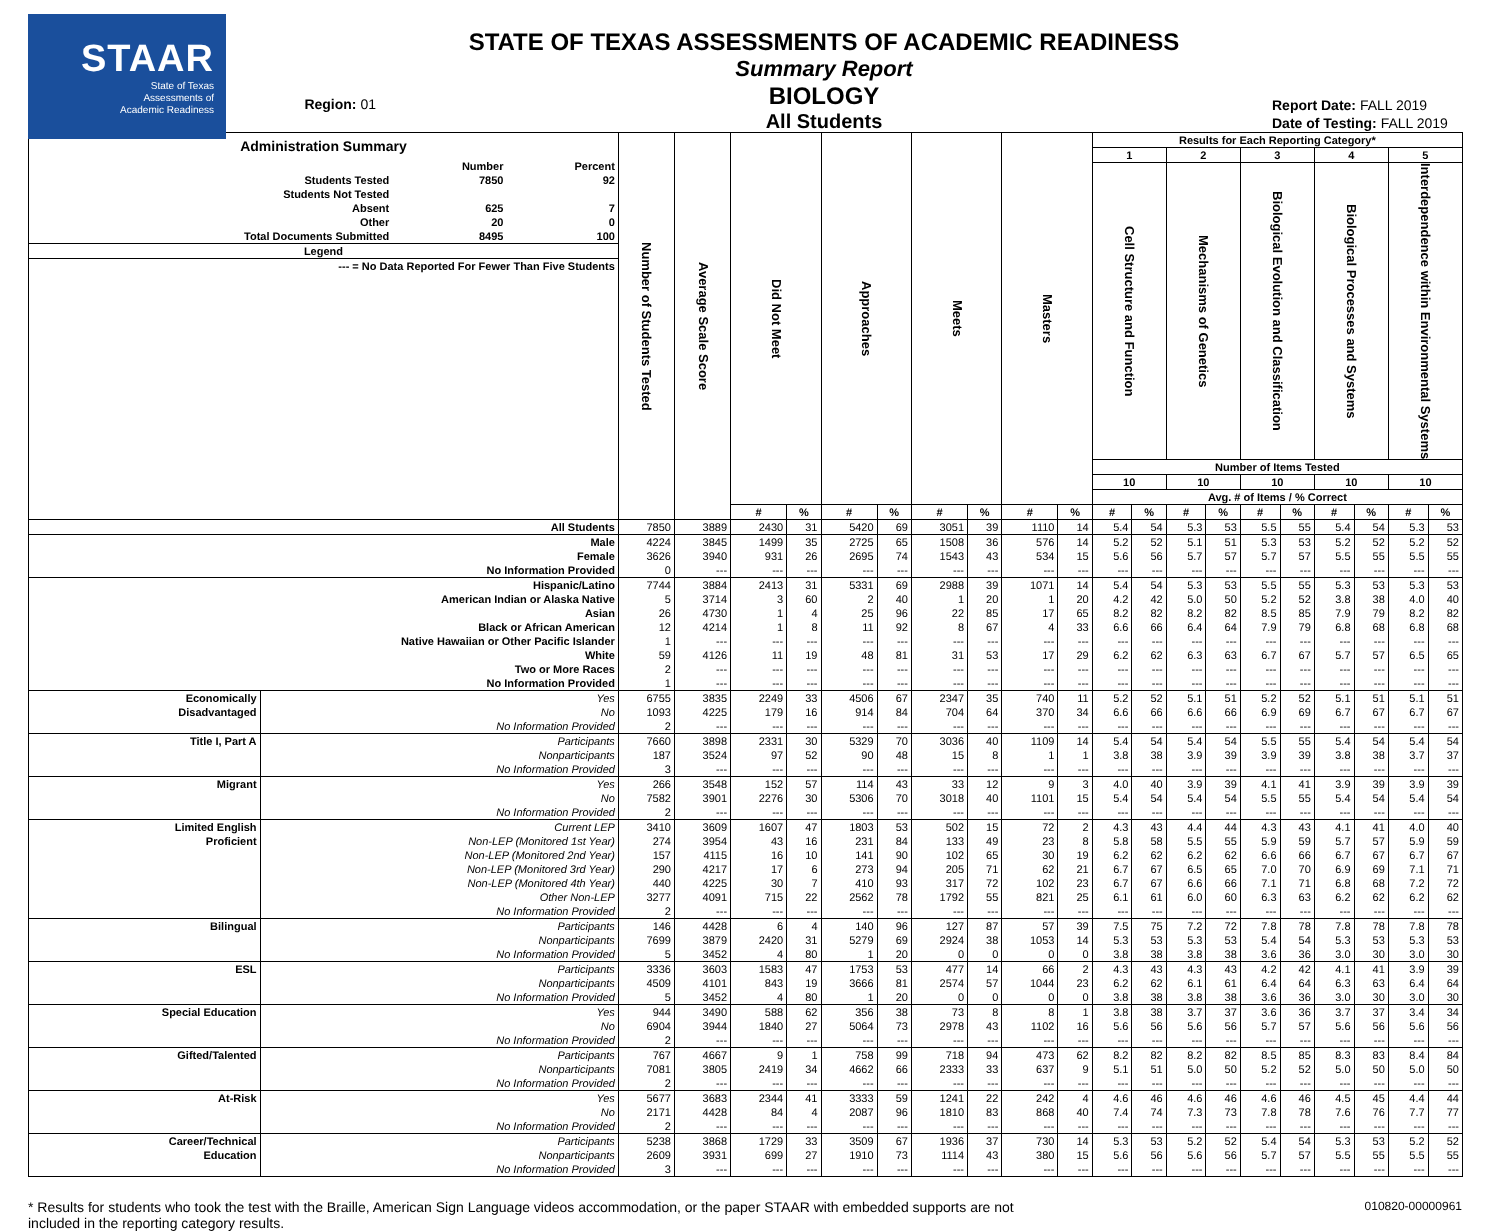STAAR
State of Texas
Assessments of
Academic Readiness
Region: 01
STATE OF TEXAS ASSESSMENTS OF ACADEMIC READINESS
Summary Report
BIOLOGY
All Students
Report Date: FALL 2019
Date of Testing: FALL 2019
| Administration Summary / / Number / Percent / / Students Tested / 7850 / 92 / / Students Not Tested / / / / Absent / 625 / 7 / / Other / 20 / 0 / / Total Documents Submitted / 8495 / 100 / / Legend / / / / --- = No Data Reported For Fewer Than Five Students / / / | | Number of Students Tested | Average Scale Score | Did Not Meet | | Approaches | | Meets | | Masters | | Results for Each Reporting Category* | | | | | | | | | |
| --- | --- | --- | --- | --- | --- | --- | --- | --- | --- | --- | --- | --- | --- | --- | --- | --- | --- | --- | --- | --- | --- |
| | | | | | | | | | | | | 1 | | 2 | | 3 | | 4 | | 5 | |
| | | | | | | | | | | | | Cell Structure and Function | | Mechanisms of Genetics | | Biological Evolution and Classification | | Biological Processes and Systems | | Interdependence within Environmental Systems | |
| | | | | | | | | | | | | Number of Items Tested | | | | | | | | | |
| | | | | | | | | | | | | 10 | | 10 | | 10 | | 10 | | 10 | |
| | | | | | | | | | | | | Avg. # of Items / % Correct | | | | | | | | | |
| | | | | # | % | # | % | # | % | # | % | # | % | # | % | # | % | # | % | # | % |
| All Students | | 7850 | 3889 | 2430 | 31 | 5420 | 69 | 3051 | 39 | 1110 | 14 | 5.4 | 54 | 5.3 | 53 | 5.5 | 55 | 5.4 | 54 | 5.3 | 53 |
| Male | | 4224 | 3845 | 1499 | 35 | 2725 | 65 | 1508 | 36 | 576 | 14 | 5.2 | 52 | 5.1 | 51 | 5.3 | 53 | 5.2 | 52 | 5.2 | 52 |
| Female | | 3626 | 3940 | 931 | 26 | 2695 | 74 | 1543 | 43 | 534 | 15 | 5.6 | 56 | 5.7 | 57 | 5.7 | 57 | 5.5 | 55 | 5.5 | 55 |
| No Information Provided | | 0 | --- | --- | --- | --- | --- | --- | --- | --- | --- | --- | --- | --- | --- | --- | --- | --- | --- | --- | --- |
| Hispanic/Latino | | 7744 | 3884 | 2413 | 31 | 5331 | 69 | 2988 | 39 | 1071 | 14 | 5.4 | 54 | 5.3 | 53 | 5.5 | 55 | 5.3 | 53 | 5.3 | 53 |
| American Indian or Alaska Native | | 5 | 3714 | 3 | 60 | 2 | 40 | 1 | 20 | 1 | 20 | 4.2 | 42 | 5.0 | 50 | 5.2 | 52 | 3.8 | 38 | 4.0 | 40 |
| Asian | | 26 | 4730 | 1 | 4 | 25 | 96 | 22 | 85 | 17 | 65 | 8.2 | 82 | 8.2 | 82 | 8.5 | 85 | 7.9 | 79 | 8.2 | 82 |
| Black or African American | | 12 | 4214 | 1 | 8 | 11 | 92 | 8 | 67 | 4 | 33 | 6.6 | 66 | 6.4 | 64 | 7.9 | 79 | 6.8 | 68 | 6.8 | 68 |
| Native Hawaiian or Other Pacific Islander | | 1 | --- | --- | --- | --- | --- | --- | --- | --- | --- | --- | --- | --- | --- | --- | --- | --- | --- | --- | --- |
| White | | 59 | 4126 | 11 | 19 | 48 | 81 | 31 | 53 | 17 | 29 | 6.2 | 62 | 6.3 | 63 | 6.7 | 67 | 5.7 | 57 | 6.5 | 65 |
| Two or More Races | | 2 | --- | --- | --- | --- | --- | --- | --- | --- | --- | --- | --- | --- | --- | --- | --- | --- | --- | --- | --- |
| No Information Provided | | 1 | --- | --- | --- | --- | --- | --- | --- | --- | --- | --- | --- | --- | --- | --- | --- | --- | --- | --- | --- |
| Economically | Yes | 6755 | 3835 | 2249 | 33 | 4506 | 67 | 2347 | 35 | 740 | 11 | 5.2 | 52 | 5.1 | 51 | 5.2 | 52 | 5.1 | 51 | 5.1 | 51 |
| Disadvantaged | No | 1093 | 4225 | 179 | 16 | 914 | 84 | 704 | 64 | 370 | 34 | 6.6 | 66 | 6.6 | 66 | 6.9 | 69 | 6.7 | 67 | 6.7 | 67 |
| | No Information Provided | 2 | --- | --- | --- | --- | --- | --- | --- | --- | --- | --- | --- | --- | --- | --- | --- | --- | --- | --- | --- |
| Title I, Part A | Participants | 7660 | 3898 | 2331 | 30 | 5329 | 70 | 3036 | 40 | 1109 | 14 | 5.4 | 54 | 5.4 | 54 | 5.5 | 55 | 5.4 | 54 | 5.4 | 54 |
| | Nonparticipants | 187 | 3524 | 97 | 52 | 90 | 48 | 15 | 8 | 1 | 1 | 3.8 | 38 | 3.9 | 39 | 3.9 | 39 | 3.8 | 38 | 3.7 | 37 |
| | No Information Provided | 3 | --- | --- | --- | --- | --- | --- | --- | --- | --- | --- | --- | --- | --- | --- | --- | --- | --- | --- | --- |
| Migrant | Yes | 266 | 3548 | 152 | 57 | 114 | 43 | 33 | 12 | 9 | 3 | 4.0 | 40 | 3.9 | 39 | 4.1 | 41 | 3.9 | 39 | 3.9 | 39 |
| | No | 7582 | 3901 | 2276 | 30 | 5306 | 70 | 3018 | 40 | 1101 | 15 | 5.4 | 54 | 5.4 | 54 | 5.5 | 55 | 5.4 | 54 | 5.4 | 54 |
| | No Information Provided | 2 | --- | --- | --- | --- | --- | --- | --- | --- | --- | --- | --- | --- | --- | --- | --- | --- | --- | --- | --- |
| Limited English | Current LEP | 3410 | 3609 | 1607 | 47 | 1803 | 53 | 502 | 15 | 72 | 2 | 4.3 | 43 | 4.4 | 44 | 4.3 | 43 | 4.1 | 41 | 4.0 | 40 |
| Proficient | Non-LEP (Monitored 1st Year) | 274 | 3954 | 43 | 16 | 231 | 84 | 133 | 49 | 23 | 8 | 5.8 | 58 | 5.5 | 55 | 5.9 | 59 | 5.7 | 57 | 5.9 | 59 |
| | Non-LEP (Monitored 2nd Year) | 157 | 4115 | 16 | 10 | 141 | 90 | 102 | 65 | 30 | 19 | 6.2 | 62 | 6.2 | 62 | 6.6 | 66 | 6.7 | 67 | 6.7 | 67 |
| | Non-LEP (Monitored 3rd Year) | 290 | 4217 | 17 | 6 | 273 | 94 | 205 | 71 | 62 | 21 | 6.7 | 67 | 6.5 | 65 | 7.0 | 70 | 6.9 | 69 | 7.1 | 71 |
| | Non-LEP (Monitored 4th Year) | 440 | 4225 | 30 | 7 | 410 | 93 | 317 | 72 | 102 | 23 | 6.7 | 67 | 6.6 | 66 | 7.1 | 71 | 6.8 | 68 | 7.2 | 72 |
| | Other Non-LEP | 3277 | 4091 | 715 | 22 | 2562 | 78 | 1792 | 55 | 821 | 25 | 6.1 | 61 | 6.0 | 60 | 6.3 | 63 | 6.2 | 62 | 6.2 | 62 |
| | No Information Provided | 2 | --- | --- | --- | --- | --- | --- | --- | --- | --- | --- | --- | --- | --- | --- | --- | --- | --- | --- | --- |
| Bilingual | Participants | 146 | 4428 | 6 | 4 | 140 | 96 | 127 | 87 | 57 | 39 | 7.5 | 75 | 7.2 | 72 | 7.8 | 78 | 7.8 | 78 | 7.8 | 78 |
| | Nonparticipants | 7699 | 3879 | 2420 | 31 | 5279 | 69 | 2924 | 38 | 1053 | 14 | 5.3 | 53 | 5.3 | 53 | 5.4 | 54 | 5.3 | 53 | 5.3 | 53 |
| | No Information Provided | 5 | 3452 | 4 | 80 | 1 | 20 | 0 | 0 | 0 | 0 | 3.8 | 38 | 3.8 | 38 | 3.6 | 36 | 3.0 | 30 | 3.0 | 30 |
| ESL | Participants | 3336 | 3603 | 1583 | 47 | 1753 | 53 | 477 | 14 | 66 | 2 | 4.3 | 43 | 4.3 | 43 | 4.2 | 42 | 4.1 | 41 | 3.9 | 39 |
| | Nonparticipants | 4509 | 4101 | 843 | 19 | 3666 | 81 | 2574 | 57 | 1044 | 23 | 6.2 | 62 | 6.1 | 61 | 6.4 | 64 | 6.3 | 63 | 6.4 | 64 |
| | No Information Provided | 5 | 3452 | 4 | 80 | 1 | 20 | 0 | 0 | 0 | 0 | 3.8 | 38 | 3.8 | 38 | 3.6 | 36 | 3.0 | 30 | 3.0 | 30 |
| Special Education | Yes | 944 | 3490 | 588 | 62 | 356 | 38 | 73 | 8 | 8 | 1 | 3.8 | 38 | 3.7 | 37 | 3.6 | 36 | 3.7 | 37 | 3.4 | 34 |
| | No | 6904 | 3944 | 1840 | 27 | 5064 | 73 | 2978 | 43 | 1102 | 16 | 5.6 | 56 | 5.6 | 56 | 5.7 | 57 | 5.6 | 56 | 5.6 | 56 |
| | No Information Provided | 2 | --- | --- | --- | --- | --- | --- | --- | --- | --- | --- | --- | --- | --- | --- | --- | --- | --- | --- | --- |
| Gifted/Talented | Participants | 767 | 4667 | 9 | 1 | 758 | 99 | 718 | 94 | 473 | 62 | 8.2 | 82 | 8.2 | 82 | 8.5 | 85 | 8.3 | 83 | 8.4 | 84 |
| | Nonparticipants | 7081 | 3805 | 2419 | 34 | 4662 | 66 | 2333 | 33 | 637 | 9 | 5.1 | 51 | 5.0 | 50 | 5.2 | 52 | 5.0 | 50 | 5.0 | 50 |
| | No Information Provided | 2 | --- | --- | --- | --- | --- | --- | --- | --- | --- | --- | --- | --- | --- | --- | --- | --- | --- | --- | --- |
| At-Risk | Yes | 5677 | 3683 | 2344 | 41 | 3333 | 59 | 1241 | 22 | 242 | 4 | 4.6 | 46 | 4.6 | 46 | 4.6 | 46 | 4.5 | 45 | 4.4 | 44 |
| | No | 2171 | 4428 | 84 | 4 | 2087 | 96 | 1810 | 83 | 868 | 40 | 7.4 | 74 | 7.3 | 73 | 7.8 | 78 | 7.6 | 76 | 7.7 | 77 |
| | No Information Provided | 2 | --- | --- | --- | --- | --- | --- | --- | --- | --- | --- | --- | --- | --- | --- | --- | --- | --- | --- | --- |
| Career/Technical | Participants | 5238 | 3868 | 1729 | 33 | 3509 | 67 | 1936 | 37 | 730 | 14 | 5.3 | 53 | 5.2 | 52 | 5.4 | 54 | 5.3 | 53 | 5.2 | 52 |
| Education | Nonparticipants | 2609 | 3931 | 699 | 27 | 1910 | 73 | 1114 | 43 | 380 | 15 | 5.6 | 56 | 5.6 | 56 | 5.7 | 57 | 5.5 | 55 | 5.5 | 55 |
| | No Information Provided | 3 | --- | --- | --- | --- | --- | --- | --- | --- | --- | --- | --- | --- | --- | --- | --- | --- | --- | --- | --- |
* Results for students who took the test with the Braille, American Sign Language videos accommodation, or the paper STAAR with embedded supports are not
included in the reporting category results.
010820-00000961